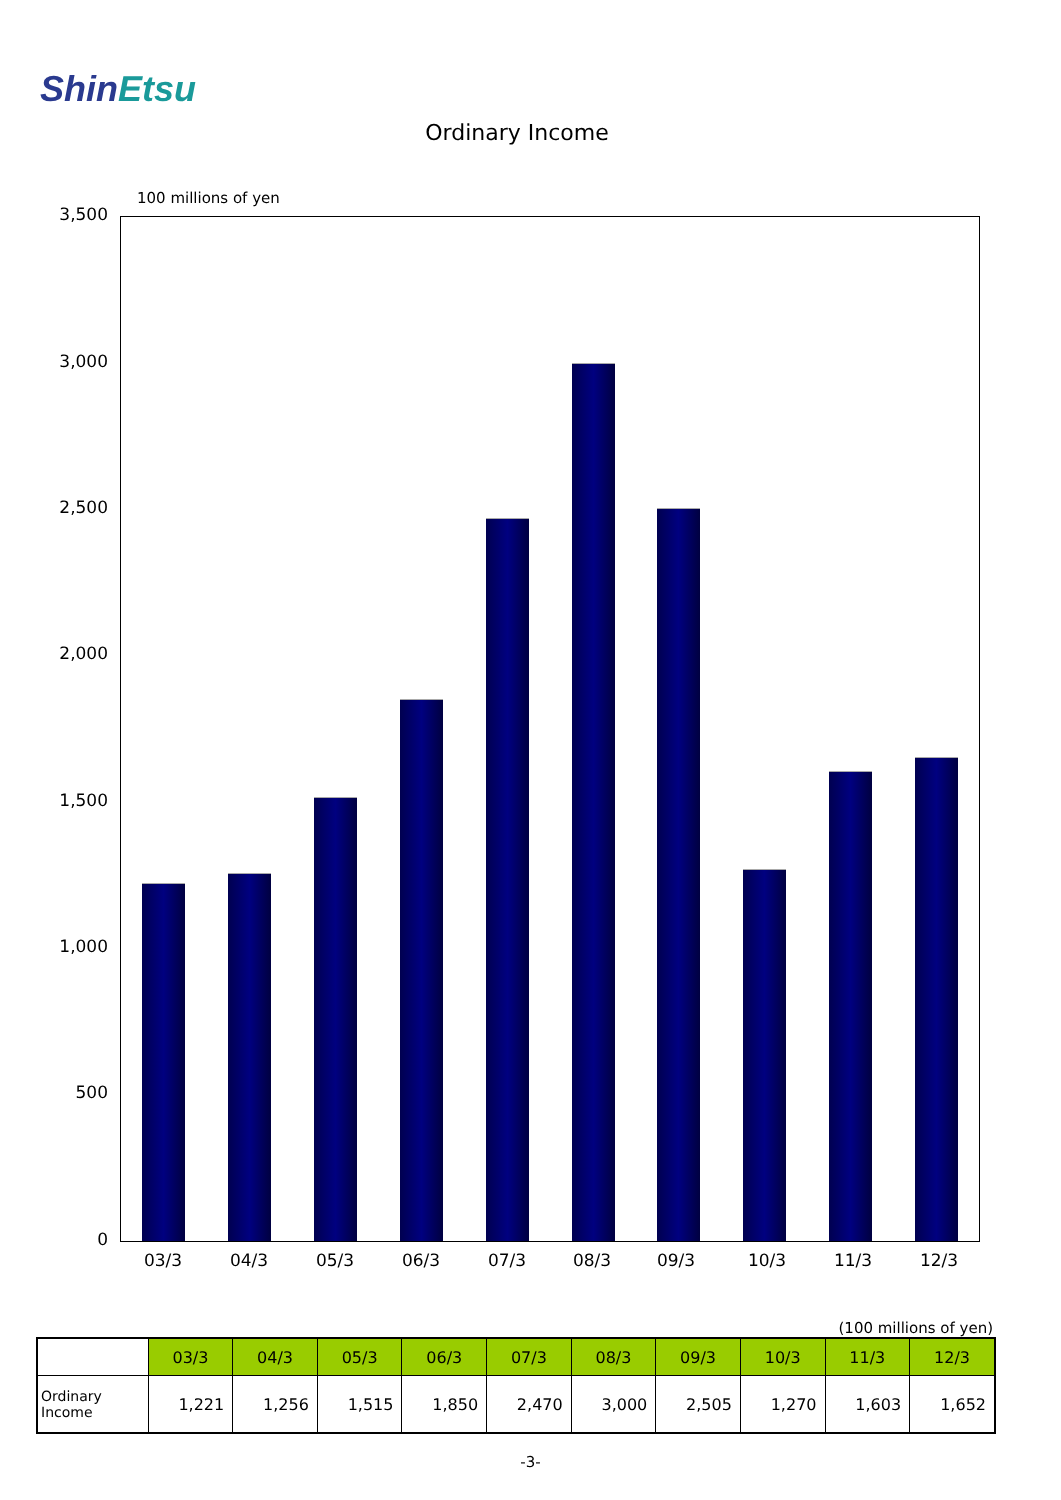ShinEtsu
Ordinary Income
100 millions of yen
3,500
3,000
2,500
2,000
1,500
1,000
500
0
03/3 04/3 05/3 06/3 07/3 08/3 09/3 10/3 11/3 12/3
(100 millions of yen)
| | 03/3 | 04/3 | 05/3 | 06/3 | 07/3 | 08/3 | 09/3 | 10/3 | 11/3 | 12/3 |
| --- | --- | --- | --- | --- | --- | --- | --- | --- | --- | --- |
| Ordinary Income | 1,221 | 1,256 | 1,515 | 1,850 | 2,470 | 3,000 | 2,505 | 1,270 | 1,603 | 1,652 |
-3-